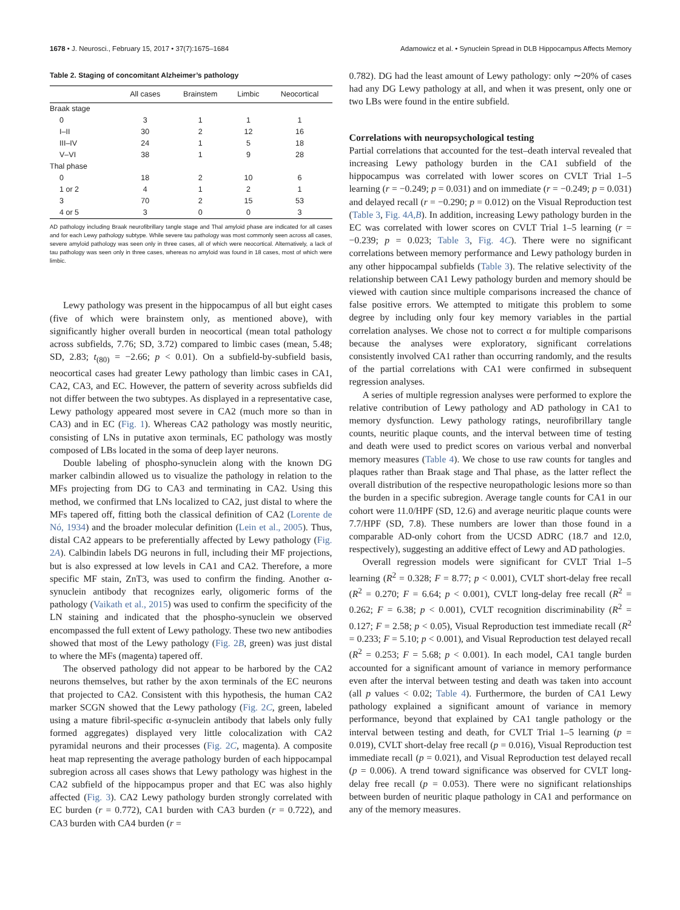1678 • J. Neurosci., February 15, 2017 • 37(7):1675–1684 Adamowicz et al. • Synuclein Spread in DLB Hippocampus Affects Memory
Table 2. Staging of concomitant Alzheimer’s pathology
| | All cases | Brainstem | Limbic | Neocortical |
| --- | --- | --- | --- | --- |
| Braak stage | | | | |
| 0 | 3 | 1 | 1 | 1 |
| I–II | 30 | 2 | 12 | 16 |
| III–IV | 24 | 1 | 5 | 18 |
| V–VI | 38 | 1 | 9 | 28 |
| Thal phase | | | | |
| 0 | 18 | 2 | 10 | 6 |
| 1 or 2 | 4 | 1 | 2 | 1 |
| 3 | 70 | 2 | 15 | 53 |
| 4 or 5 | 3 | 0 | 0 | 3 |
AD pathology including Braak neurofibrillary tangle stage and Thal amyloid phase are indicated for all cases and for each Lewy pathology subtype. While severe tau pathology was most commonly seen across all cases, severe amyloid pathology was seen only in three cases, all of which were neocortical. Alternatively, a lack of tau pathology was seen only in three cases, whereas no amyloid was found in 18 cases, most of which were limbic.
Lewy pathology was present in the hippocampus of all but eight cases (five of which were brainstem only, as mentioned above), with significantly higher overall burden in neocortical (mean total pathology across subfields, 7.76; SD, 3.72) compared to limbic cases (mean, 5.48; SD, 2.83; t<sub>(80)</sub> = −2.66; p < 0.01). On a subfield-by-subfield basis, neocortical cases had greater Lewy pathology than limbic cases in CA1, CA2, CA3, and EC. However, the pattern of severity across subfields did not differ between the two subtypes. As displayed in a representative case, Lewy pathology appeared most severe in CA2 (much more so than in CA3) and in EC (Fig. 1). Whereas CA2 pathology was mostly neuritic, consisting of LNs in putative axon terminals, EC pathology was mostly composed of LBs located in the soma of deep layer neurons.
Double labeling of phospho-synuclein along with the known DG marker calbindin allowed us to visualize the pathology in relation to the MFs projecting from DG to CA3 and terminating in CA2. Using this method, we confirmed that LNs localized to CA2, just distal to where the MFs tapered off, fitting both the classical definition of CA2 (Lorente de Nó, 1934) and the broader molecular definition (Lein et al., 2005). Thus, distal CA2 appears to be preferentially affected by Lewy pathology (Fig. 2A). Calbindin labels DG neurons in full, including their MF projections, but is also expressed at low levels in CA1 and CA2. Therefore, a more specific MF stain, ZnT3, was used to confirm the finding. Another α-synuclein antibody that recognizes early, oligomeric forms of the pathology (Vaikath et al., 2015) was used to confirm the specificity of the LN staining and indicated that the phospho-synuclein we observed encompassed the full extent of Lewy pathology. These two new antibodies showed that most of the Lewy pathology (Fig. 2B, green) was just distal to where the MFs (magenta) tapered off.
The observed pathology did not appear to be harbored by the CA2 neurons themselves, but rather by the axon terminals of the EC neurons that projected to CA2. Consistent with this hypothesis, the human CA2 marker SCGN showed that the Lewy pathology (Fig. 2C, green, labeled using a mature fibril-specific α-synuclein antibody that labels only fully formed aggregates) displayed very little colocalization with CA2 pyramidal neurons and their processes (Fig. 2C, magenta). A composite heat map representing the average pathology burden of each hippocampal subregion across all cases shows that Lewy pathology was highest in the CA2 subfield of the hippocampus proper and that EC was also highly affected (Fig. 3). CA2 Lewy pathology burden strongly correlated with EC burden (r = 0.772), CA1 burden with CA3 burden (r = 0.722), and CA3 burden with CA4 burden (r =
0.782). DG had the least amount of Lewy pathology: only ∼20% of cases had any DG Lewy pathology at all, and when it was present, only one or two LBs were found in the entire subfield.
Correlations with neuropsychological testing
Partial correlations that accounted for the test–death interval revealed that increasing Lewy pathology burden in the CA1 subfield of the hippocampus was correlated with lower scores on CVLT Trial 1–5 learning (r = −0.249; p = 0.031) and on immediate (r = −0.249; p = 0.031) and delayed recall (r = −0.290; p = 0.012) on the Visual Reproduction test (Table 3, Fig. 4A,B). In addition, increasing Lewy pathology burden in the EC was correlated with lower scores on CVLT Trial 1–5 learning (r = −0.239; p = 0.023; Table 3, Fig. 4C). There were no significant correlations between memory performance and Lewy pathology burden in any other hippocampal subfields (Table 3). The relative selectivity of the relationship between CA1 Lewy pathology burden and memory should be viewed with caution since multiple comparisons increased the chance of false positive errors. We attempted to mitigate this problem to some degree by including only four key memory variables in the partial correlation analyses. We chose not to correct α for multiple comparisons because the analyses were exploratory, significant correlations consistently involved CA1 rather than occurring randomly, and the results of the partial correlations with CA1 were confirmed in subsequent regression analyses.
A series of multiple regression analyses were performed to explore the relative contribution of Lewy pathology and AD pathology in CA1 to memory dysfunction. Lewy pathology ratings, neurofibrillary tangle counts, neuritic plaque counts, and the interval between time of testing and death were used to predict scores on various verbal and nonverbal memory measures (Table 4). We chose to use raw counts for tangles and plaques rather than Braak stage and Thal phase, as the latter reflect the overall distribution of the respective neuropathologic lesions more so than the burden in a specific subregion. Average tangle counts for CA1 in our cohort were 11.0/HPF (SD, 12.6) and average neuritic plaque counts were 7.7/HPF (SD, 7.8). These numbers are lower than those found in a comparable AD-only cohort from the UCSD ADRC (18.7 and 12.0, respectively), suggesting an additive effect of Lewy and AD pathologies.
Overall regression models were significant for CVLT Trial 1–5 learning (R<sup>2</sup> = 0.328; F = 8.77; p < 0.001), CVLT short-delay free recall (R<sup>2</sup> = 0.270; F = 6.64; p < 0.001), CVLT long-delay free recall (R<sup>2</sup> = 0.262; F = 6.38; p < 0.001), CVLT recognition discriminability (R<sup>2</sup> = 0.127; F = 2.58; p < 0.05), Visual Reproduction test immediate recall (R<sup>2</sup> = 0.233; F = 5.10; p < 0.001), and Visual Reproduction test delayed recall (R<sup>2</sup> = 0.253; F = 5.68; p < 0.001). In each model, CA1 tangle burden accounted for a significant amount of variance in memory performance even after the interval between testing and death was taken into account (all p values < 0.02; Table 4). Furthermore, the burden of CA1 Lewy pathology explained a significant amount of variance in memory performance, beyond that explained by CA1 tangle pathology or the interval between testing and death, for CVLT Trial 1–5 learning (p = 0.019), CVLT short-delay free recall (p = 0.016), Visual Reproduction test immediate recall (p = 0.021), and Visual Reproduction test delayed recall (p = 0.006). A trend toward significance was observed for CVLT long-delay free recall (p = 0.053). There were no significant relationships between burden of neuritic plaque pathology in CA1 and performance on any of the memory measures.